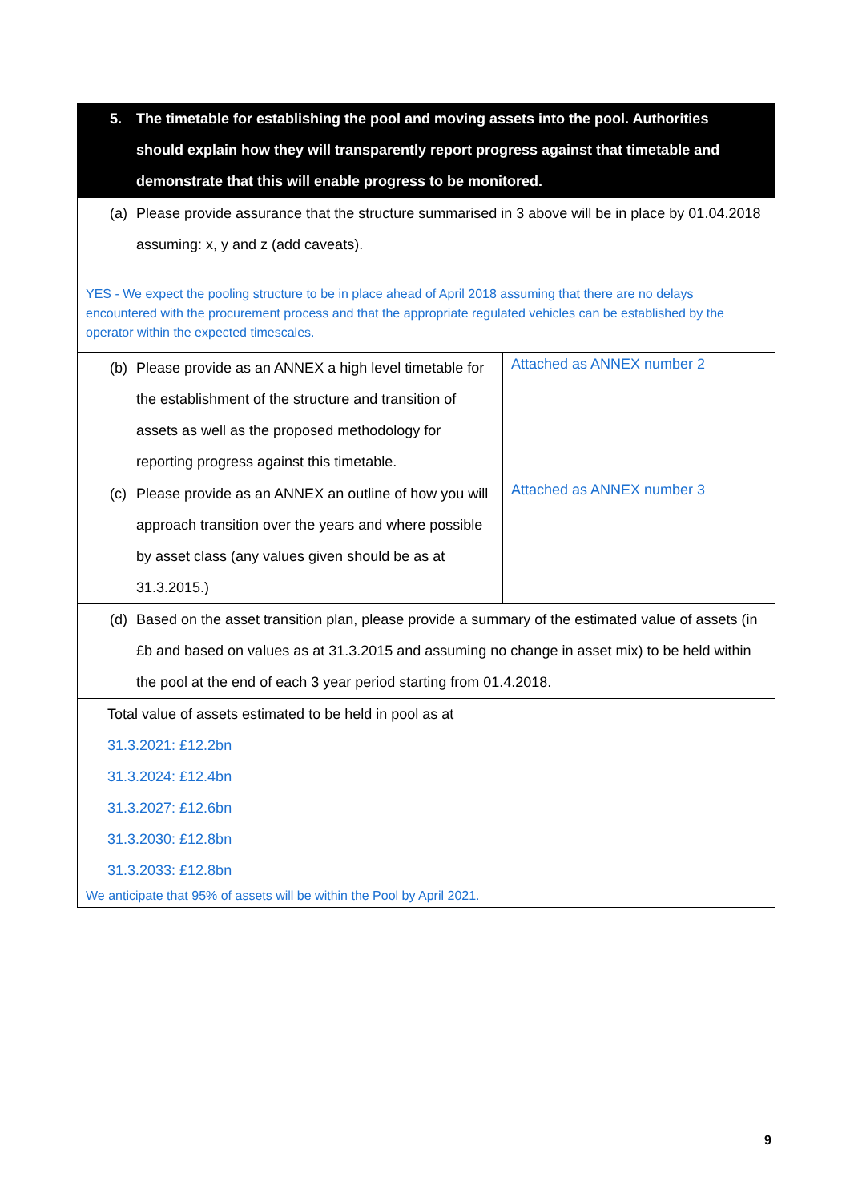| 5. The timetable for establishing the pool and moving assets into the pool. Authorities should explain how they will transparently report progress against that timetable and demonstrate that this will enable progress to be monitored. | |
| (a) Please provide assurance that the structure summarised in 3 above will be in place by 01.04.2018 assuming: x, y and z (add caveats). YES - We expect the pooling structure to be in place ahead of April 2018 assuming that there are no delays encountered with the procurement process and that the appropriate regulated vehicles can be established by the operator within the expected timescales. | |
| (b) Please provide as an ANNEX a high level timetable for the establishment of the structure and transition of assets as well as the proposed methodology for reporting progress against this timetable. | Attached as ANNEX number 2 |
| (c) Please provide as an ANNEX an outline of how you will approach transition over the years and where possible by asset class (any values given should be as at 31.3.2015.) | Attached as ANNEX number 3 |
| (d) Based on the asset transition plan, please provide a summary of the estimated value of assets (in £b and based on values as at 31.3.2015 and assuming no change in asset mix) to be held within the pool at the end of each 3 year period starting from 01.4.2018. | |
| Total value of assets estimated to be held in pool as at 31.3.2021: £12.2bn 31.3.2024: £12.4bn 31.3.2027: £12.6bn 31.3.2030: £12.8bn 31.3.2033: £12.8bn We anticipate that 95% of assets will be within the Pool by April 2021. | |
9